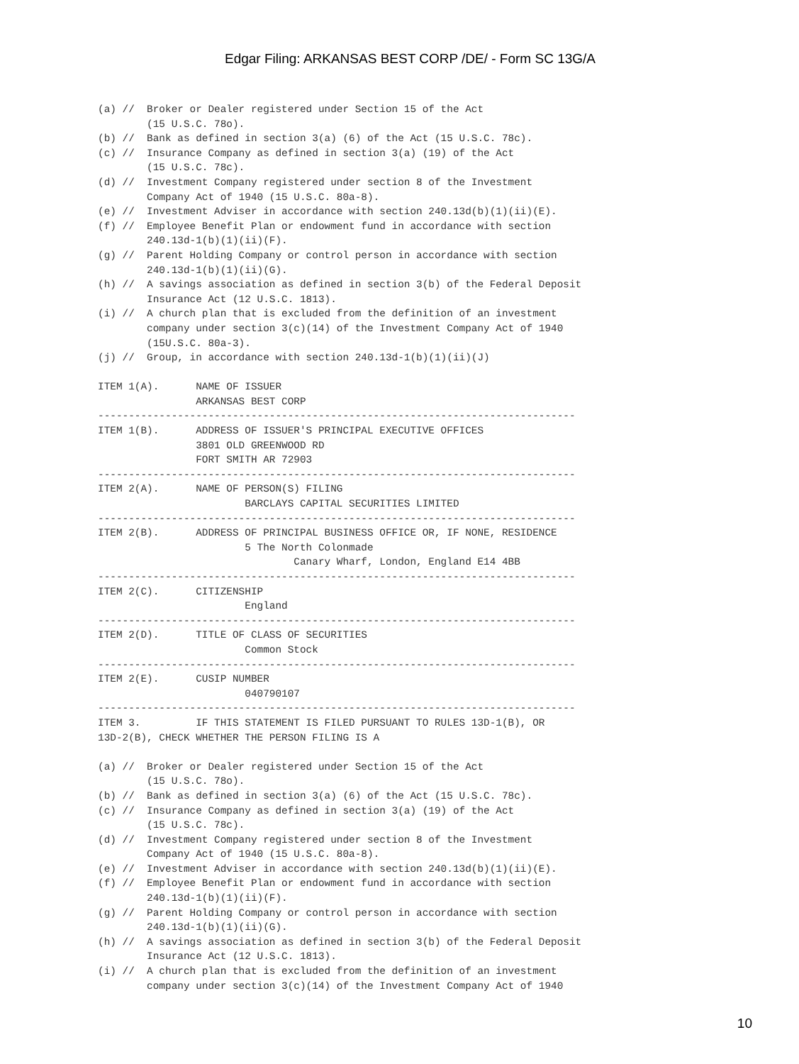Edgar Filing: ARKANSAS BEST CORP /DE/ - Form SC 13G/A
(a) //  Broker or Dealer registered under Section 15 of the Act
        (15 U.S.C. 78o).
(b) //  Bank as defined in section 3(a) (6) of the Act (15 U.S.C. 78c).
(c) //  Insurance Company as defined in section 3(a) (19) of the Act
        (15 U.S.C. 78c).
(d) //  Investment Company registered under section 8 of the Investment
        Company Act of 1940 (15 U.S.C. 80a-8).
(e) //  Investment Adviser in accordance with section 240.13d(b)(1)(ii)(E).
(f) //  Employee Benefit Plan or endowment fund in accordance with section
        240.13d-1(b)(1)(ii)(F).
(g) //  Parent Holding Company or control person in accordance with section
        240.13d-1(b)(1)(ii)(G).
(h) //  A savings association as defined in section 3(b) of the Federal Deposit
        Insurance Act (12 U.S.C. 1813).
(i) //  A church plan that is excluded from the definition of an investment
        company under section 3(c)(14) of the Investment Company Act of 1940
        (15U.S.C. 80a-3).
(j) //  Group, in accordance with section 240.13d-1(b)(1)(ii)(J)

ITEM 1(A).      NAME OF ISSUER
                ARKANSAS BEST CORP
------------------------------------------------------------------------------
ITEM 1(B).      ADDRESS OF ISSUER'S PRINCIPAL EXECUTIVE OFFICES
                3801 OLD GREENWOOD RD
                FORT SMITH AR 72903
------------------------------------------------------------------------------
ITEM 2(A).      NAME OF PERSON(S) FILING
                        BARCLAYS CAPITAL SECURITIES LIMITED
------------------------------------------------------------------------------
ITEM 2(B).      ADDRESS OF PRINCIPAL BUSINESS OFFICE OR, IF NONE, RESIDENCE
                        5 The North Colonmade
                                Canary Wharf, London, England E14 4BB
------------------------------------------------------------------------------
ITEM 2(C).      CITIZENSHIP
                        England
------------------------------------------------------------------------------
ITEM 2(D).      TITLE OF CLASS OF SECURITIES
                        Common Stock
------------------------------------------------------------------------------
ITEM 2(E).      CUSIP NUMBER
                        040790107
------------------------------------------------------------------------------
ITEM 3.         IF THIS STATEMENT IS FILED PURSUANT TO RULES 13D-1(B), OR
13D-2(B), CHECK WHETHER THE PERSON FILING IS A

(a) //  Broker or Dealer registered under Section 15 of the Act
        (15 U.S.C. 78o).
(b) //  Bank as defined in section 3(a) (6) of the Act (15 U.S.C. 78c).
(c) //  Insurance Company as defined in section 3(a) (19) of the Act
        (15 U.S.C. 78c).
(d) //  Investment Company registered under section 8 of the Investment
        Company Act of 1940 (15 U.S.C. 80a-8).
(e) //  Investment Adviser in accordance with section 240.13d(b)(1)(ii)(E).
(f) //  Employee Benefit Plan or endowment fund in accordance with section
        240.13d-1(b)(1)(ii)(F).
(g) //  Parent Holding Company or control person in accordance with section
        240.13d-1(b)(1)(ii)(G).
(h) //  A savings association as defined in section 3(b) of the Federal Deposit
        Insurance Act (12 U.S.C. 1813).
(i) //  A church plan that is excluded from the definition of an investment
        company under section 3(c)(14) of the Investment Company Act of 1940
10